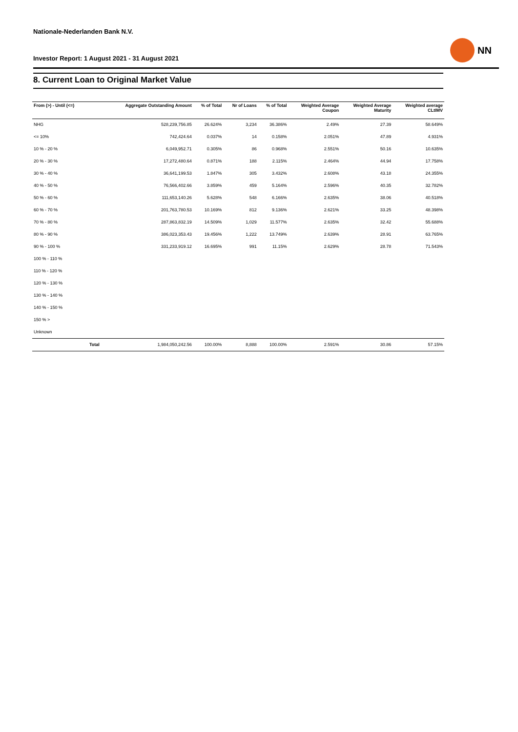Nationale-Nederlanden Bank N.V.
NN
Investor Report: 1 August 2021 - 31 August 2021
8. Current Loan to Original Market Value
| From (>) - Until (<=) | | Aggregate Outstanding Amount | % of Total | Nr of Loans | % of Total | Weighted Average Coupon | Weighted Average Maturity | Weighted average CLtIMV |
| --- | --- | --- | --- | --- | --- | --- | --- | --- |
| NHG | | 528,239,756.85 | 26.624% | 3,234 | 36.386% | 2.49% | 27.39 | 58.649% |
| <= 10% | | 742,424.64 | 0.037% | 14 | 0.158% | 2.051% | 47.89 | 4.931% |
| 10 % - 20 % | | 6,049,952.71 | 0.305% | 86 | 0.968% | 2.551% | 50.16 | 10.635% |
| 20 % - 30 % | | 17,272,480.64 | 0.871% | 188 | 2.115% | 2.464% | 44.94 | 17.758% |
| 30 % - 40 % | | 36,641,199.53 | 1.847% | 305 | 3.432% | 2.608% | 43.18 | 24.355% |
| 40 % - 50 % | | 76,566,402.66 | 3.859% | 459 | 5.164% | 2.596% | 40.35 | 32.782% |
| 50 % - 60 % | | 111,653,140.26 | 5.628% | 548 | 6.166% | 2.635% | 38.06 | 40.518% |
| 60 % - 70 % | | 201,763,780.53 | 10.169% | 812 | 9.136% | 2.621% | 33.25 | 48.398% |
| 70 % - 80 % | | 287,863,832.19 | 14.509% | 1,029 | 11.577% | 2.635% | 32.42 | 55.688% |
| 80 % - 90 % | | 386,023,353.43 | 19.456% | 1,222 | 13.749% | 2.639% | 28.91 | 63.765% |
| 90 % - 100 % | | 331,233,919.12 | 16.695% | 991 | 11.15% | 2.629% | 28.78 | 71.543% |
| 100 % - 110 % | | | | | | | | |
| 110 % - 120 % | | | | | | | | |
| 120 % - 130 % | | | | | | | | |
| 130 % - 140 % | | | | | | | | |
| 140 % - 150 % | | | | | | | | |
| 150 % > | | | | | | | | |
| Unknown | | | | | | | | |
| | Total | 1,984,050,242.56 | 100.00% | 8,888 | 100.00% | 2.591% | 30.86 | 57.15% |